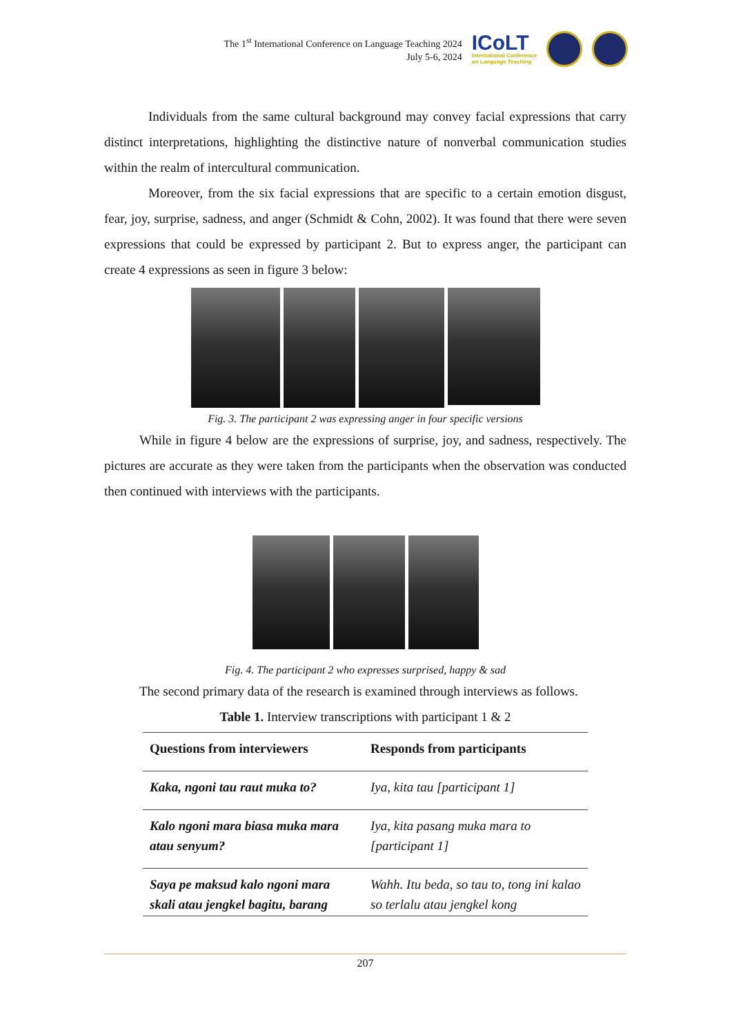The 1<sup>st</sup> International Conference on Language Teaching 2024
July 5-6, 2024
ICoLT
International Conference
on Language Teaching
Individuals from the same cultural background may convey facial expressions that carry distinct interpretations, highlighting the distinctive nature of nonverbal communication studies within the realm of intercultural communication.
Moreover, from the six facial expressions that are specific to a certain emotion disgust, fear, joy, surprise, sadness, and anger (Schmidt & Cohn, 2002). It was found that there were seven expressions that could be expressed by participant 2. But to express anger, the participant can create 4 expressions as seen in figure 3 below:
Fig. 3. The participant 2 was expressing anger in four specific versions
While in figure 4 below are the expressions of surprise, joy, and sadness, respectively. The pictures are accurate as they were taken from the participants when the observation was conducted then continued with interviews with the participants.
Fig. 4. The participant 2 who expresses surprised, happy & sad
The second primary data of the research is examined through interviews as follows.
Table 1. Interview transcriptions with participant 1 & 2
| Questions from interviewers | Responds from participants |
| --- | --- |
| Kaka, ngoni tau raut muka to? | Iya, kita tau [participant 1] |
| Kalo ngoni mara biasa muka mara atau senyum? | Iya, kita pasang muka mara to [participant 1] |
| Saya pe maksud kalo ngoni mara skali atau jengkel bagitu, barang | Wahh. Itu beda, so tau to, tong ini kalao so terlalu atau jengkel kong |
207